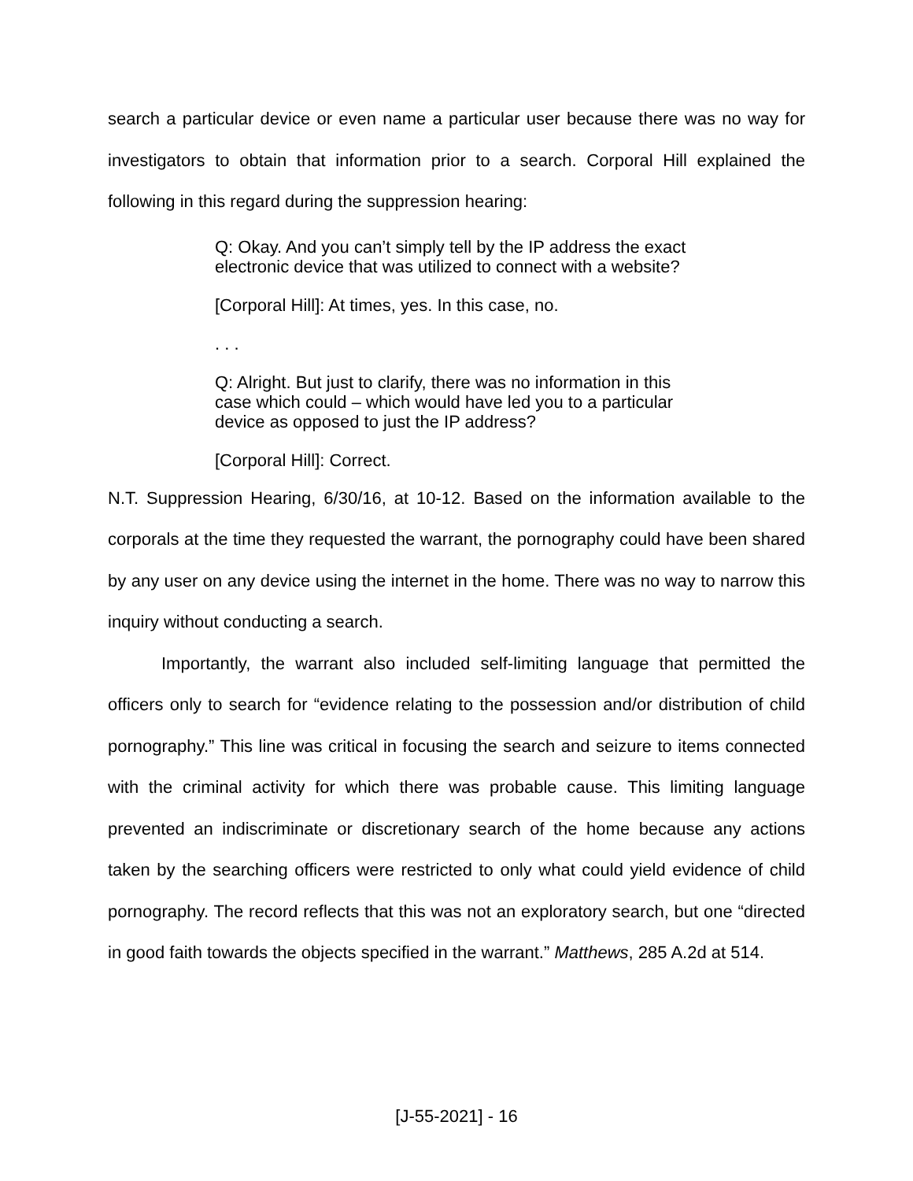search a particular device or even name a particular user because there was no way for investigators to obtain that information prior to a search. Corporal Hill explained the following in this regard during the suppression hearing:
Q: Okay. And you can’t simply tell by the IP address the exact electronic device that was utilized to connect with a website?
[Corporal Hill]: At times, yes. In this case, no.
. . .
Q: Alright. But just to clarify, there was no information in this case which could – which would have led you to a particular device as opposed to just the IP address?
[Corporal Hill]: Correct.
N.T. Suppression Hearing, 6/30/16, at 10-12. Based on the information available to the corporals at the time they requested the warrant, the pornography could have been shared by any user on any device using the internet in the home. There was no way to narrow this inquiry without conducting a search.
Importantly, the warrant also included self-limiting language that permitted the officers only to search for “evidence relating to the possession and/or distribution of child pornography.” This line was critical in focusing the search and seizure to items connected with the criminal activity for which there was probable cause. This limiting language prevented an indiscriminate or discretionary search of the home because any actions taken by the searching officers were restricted to only what could yield evidence of child pornography. The record reflects that this was not an exploratory search, but one “directed in good faith towards the objects specified in the warrant.” Matthews, 285 A.2d at 514.
[J-55-2021] - 16